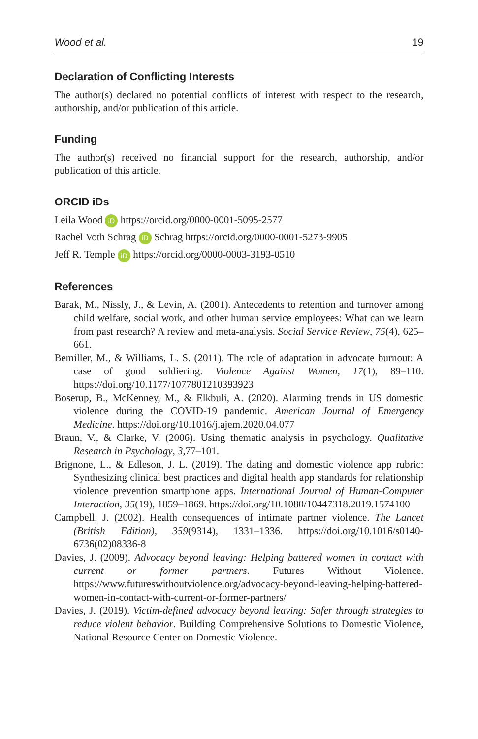Wood et al. 19
Declaration of Conflicting Interests
The author(s) declared no potential conflicts of interest with respect to the research, authorship, and/or publication of this article.
Funding
The author(s) received no financial support for the research, authorship, and/or publication of this article.
ORCID iDs
Leila Wood iD https://orcid.org/0000-0001-5095-2577
Rachel Voth Schrag iD Schrag https://orcid.org/0000-0001-5273-9905
Jeff R. Temple iD https://orcid.org/0000-0003-3193-0510
References
Barak, M., Nissly, J., & Levin, A. (2001). Antecedents to retention and turnover among child welfare, social work, and other human service employees: What can we learn from past research? A review and meta-analysis. Social Service Review, 75(4), 625–661.
Bemiller, M., & Williams, L. S. (2011). The role of adaptation in advocate burnout: A case of good soldiering. Violence Against Women, 17(1), 89–110. https://doi.org/10.1177/1077801210393923
Boserup, B., McKenney, M., & Elkbuli, A. (2020). Alarming trends in US domestic violence during the COVID-19 pandemic. American Journal of Emergency Medicine. https://doi.org/10.1016/j.ajem.2020.04.077
Braun, V., & Clarke, V. (2006). Using thematic analysis in psychology. Qualitative Research in Psychology, 3,77–101.
Brignone, L., & Edleson, J. L. (2019). The dating and domestic violence app rubric: Synthesizing clinical best practices and digital health app standards for relationship violence prevention smartphone apps. International Journal of Human-Computer Interaction, 35(19), 1859–1869. https://doi.org/10.1080/10447318.2019.1574100
Campbell, J. (2002). Health consequences of intimate partner violence. The Lancet (British Edition), 359(9314), 1331–1336. https://doi.org/10.1016/s0140-6736(02)08336-8
Davies, J. (2009). Advocacy beyond leaving: Helping battered women in contact with current or former partners. Futures Without Violence. https://www.futureswithoutviolence.org/advocacy-beyond-leaving-helping-battered-women-in-contact-with-current-or-former-partners/
Davies, J. (2019). Victim-defined advocacy beyond leaving: Safer through strategies to reduce violent behavior. Building Comprehensive Solutions to Domestic Violence, National Resource Center on Domestic Violence.